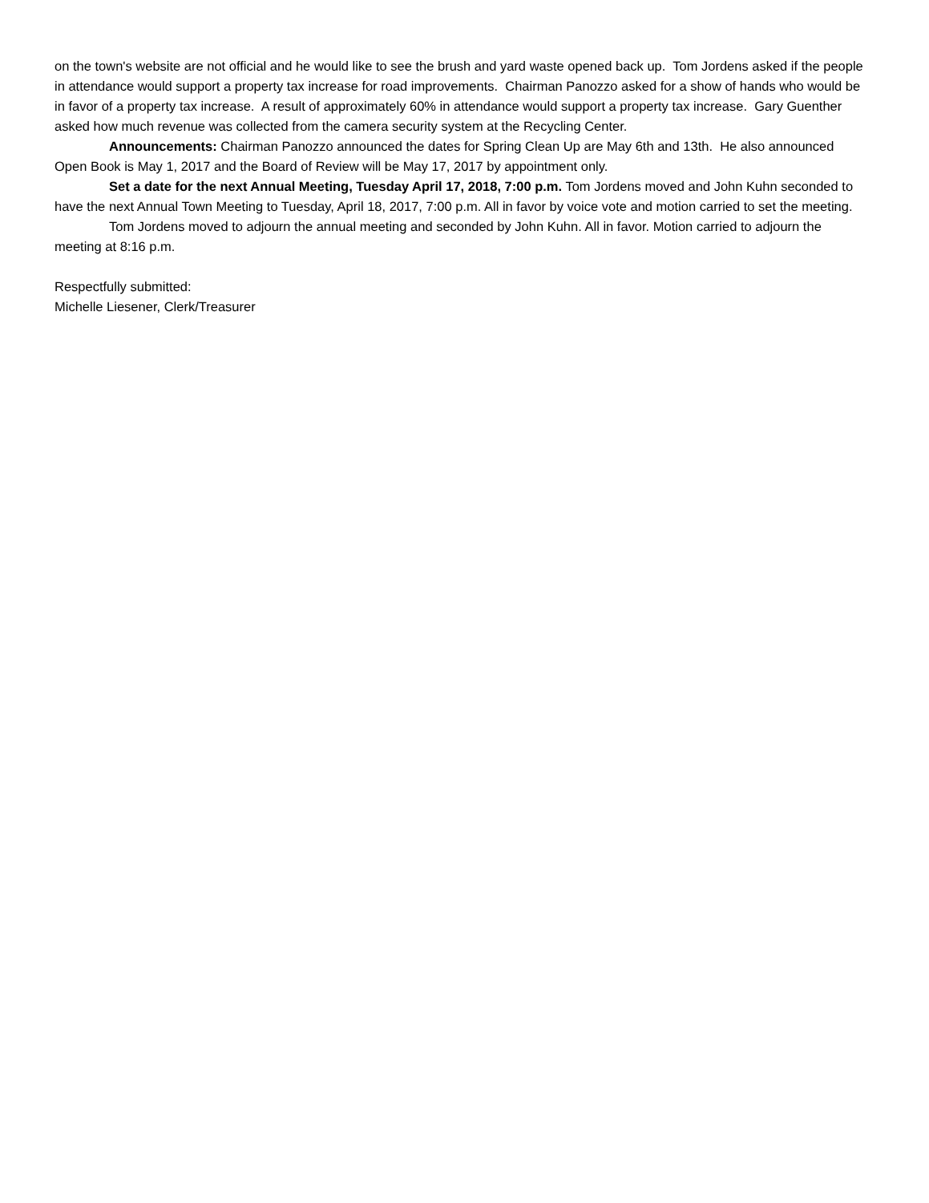on the town's website are not official and he would like to see the brush and yard waste opened back up. Tom Jordens asked if the people in attendance would support a property tax increase for road improvements. Chairman Panozzo asked for a show of hands who would be in favor of a property tax increase. A result of approximately 60% in attendance would support a property tax increase. Gary Guenther asked how much revenue was collected from the camera security system at the Recycling Center.
Announcements: Chairman Panozzo announced the dates for Spring Clean Up are May 6th and 13th. He also announced Open Book is May 1, 2017 and the Board of Review will be May 17, 2017 by appointment only.
Set a date for the next Annual Meeting, Tuesday April 17, 2018, 7:00 p.m. Tom Jordens moved and John Kuhn seconded to have the next Annual Town Meeting to Tuesday, April 18, 2017, 7:00 p.m. All in favor by voice vote and motion carried to set the meeting.
Tom Jordens moved to adjourn the annual meeting and seconded by John Kuhn. All in favor. Motion carried to adjourn the meeting at 8:16 p.m.
Respectfully submitted:
Michelle Liesener, Clerk/Treasurer